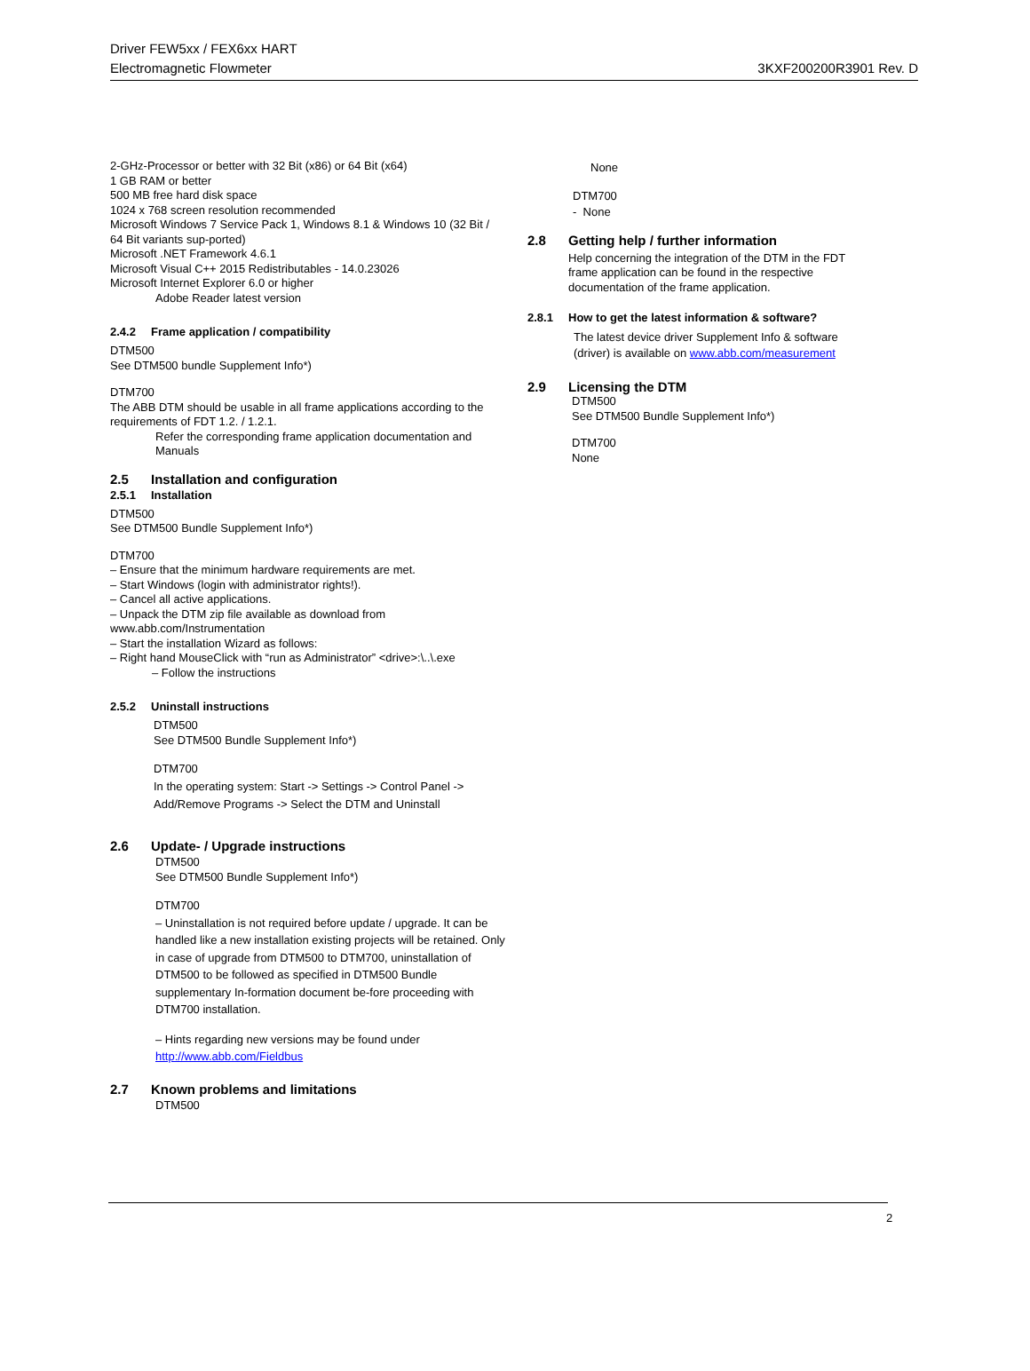Driver FEW5xx / FEX6xx HART
Electromagnetic Flowmeter
3KXF200200R3901 Rev. D
2-GHz-Processor or better with 32 Bit (x86) or 64 Bit (x64)
1 GB RAM or better
500 MB free hard disk space
1024 x 768 screen resolution recommended
Microsoft Windows 7 Service Pack 1, Windows 8.1 & Windows 10 (32 Bit / 64 Bit variants sup-ported)
Microsoft .NET Framework 4.6.1
Microsoft Visual C++ 2015 Redistributables - 14.0.23026
Microsoft Internet Explorer 6.0 or higher
Adobe Reader latest version
2.4.2 Frame application / compatibility
DTM500
See DTM500 bundle Supplement Info*)
DTM700
The ABB DTM should be usable in all frame applications according to the requirements of FDT 1.2. / 1.2.1.
Refer the corresponding frame application documentation and Manuals
2.5 Installation and configuration
2.5.1 Installation
DTM500
See DTM500 Bundle Supplement Info*)
DTM700
– Ensure that the minimum hardware requirements are met.
– Start Windows (login with administrator rights!).
– Cancel all active applications.
– Unpack the DTM zip file available as download from www.abb.com/Instrumentation
– Start the installation Wizard as follows:
– Right hand MouseClick with “run as Administrator” <drive>:\..\.exe
– Follow the instructions
2.5.2 Uninstall instructions
DTM500
See DTM500 Bundle Supplement Info*)
DTM700
In the operating system: Start -> Settings -> Control Panel -> Add/Remove Programs -> Select the DTM and Uninstall
2.6 Update- / Upgrade instructions
DTM500
See DTM500 Bundle Supplement Info*)
DTM700
– Uninstallation is not required before update / upgrade. It can be handled like a new installation existing projects will be retained. Only in case of upgrade from DTM500 to DTM700, uninstallation of DTM500 to be followed as specified in DTM500 Bundle supplementary In-formation document be-fore proceeding with DTM700 installation.
– Hints regarding new versions may be found under http://www.abb.com/Fieldbus
2.7 Known problems and limitations
DTM500
None
DTM700
- None
2.8 Getting help / further information
Help concerning the integration of the DTM in the FDT frame application can be found in the respective documentation of the frame application.
2.8.1 How to get the latest information & software?
The latest device driver Supplement Info & software (driver) is available on www.abb.com/measurement
2.9 Licensing the DTM
DTM500
See DTM500 Bundle Supplement Info*)
DTM700
None
2